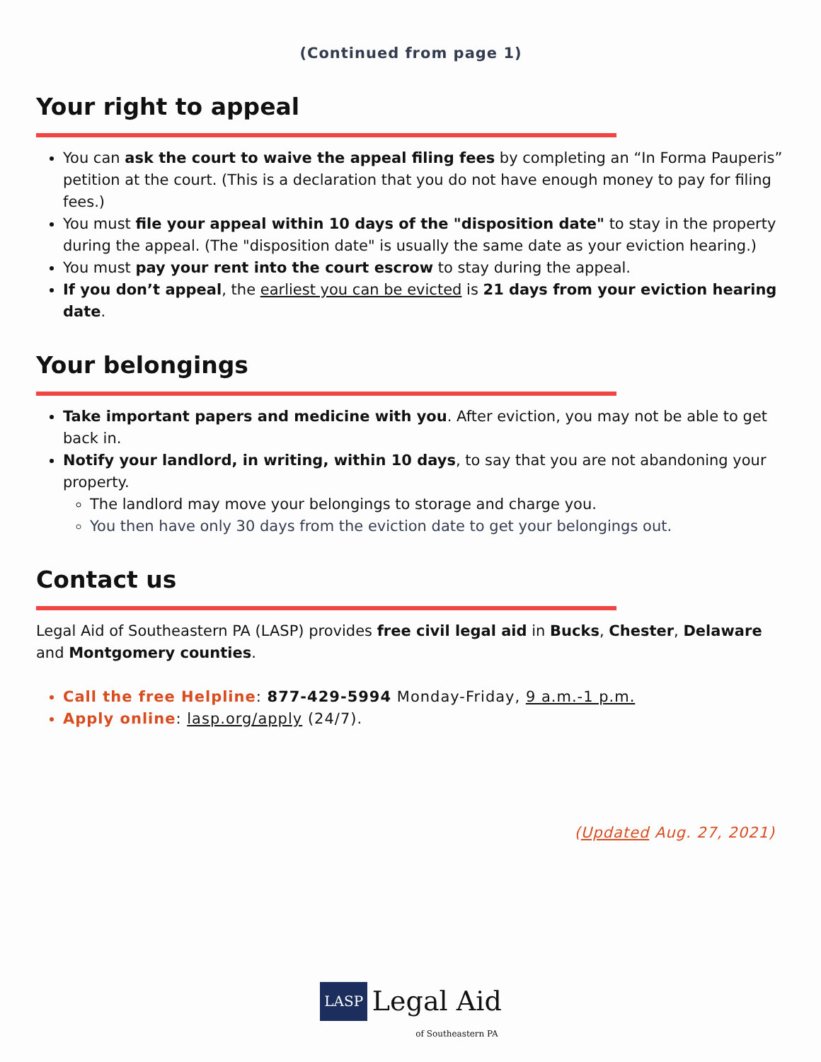(Continued from page 1)
Your right to appeal
You can ask the court to waive the appeal filing fees by completing an “In Forma Pauperis” petition at the court. (This is a declaration that you do not have enough money to pay for filing fees.)
You must file your appeal within 10 days of the "disposition date" to stay in the property during the appeal. (The "disposition date" is usually the same date as your eviction hearing.)
You must pay your rent into the court escrow to stay during the appeal.
If you don’t appeal, the earliest you can be evicted is 21 days from your eviction hearing date.
Your belongings
Take important papers and medicine with you. After eviction, you may not be able to get back in.
Notify your landlord, in writing, within 10 days, to say that you are not abandoning your property.
The landlord may move your belongings to storage and charge you.
You then have only 30 days from the eviction date to get your belongings out.
Contact us
Legal Aid of Southeastern PA (LASP) provides free civil legal aid in Bucks, Chester, Delaware and Montgomery counties.
Call the free Helpline: 877-429-5994 Monday-Friday, 9 a.m.-1 p.m.
Apply online: lasp.org/apply (24/7).
(Updated Aug. 27, 2021)
LASP Legal Aid
of Southeastern PA